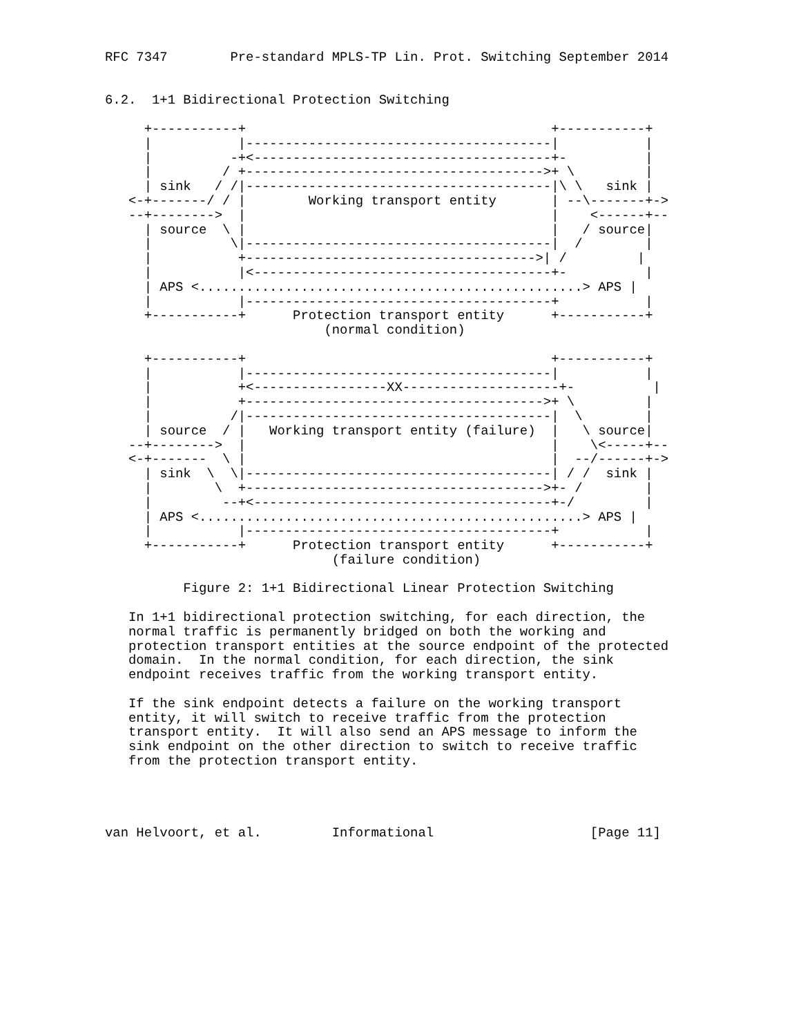RFC 7347        Pre-standard MPLS-TP Lin. Prot. Switching September 2014


6.2.  1+1 Bidirectional Protection Switching

     +-----------+                                       +-----------+
     |           |---------------------------------------|           |
     |          -+<--------------------------------------+-          |
     |         / +-------------------------------------->+ \         |
     | sink   / /|---------------------------------------|\ \   sink |
   <-+-------/ / |        Working transport entity       | --\-------+->
   --+-------->  |                                       |    <------+--
     | source  \ |                                       |   / source|
     |          \|---------------------------------------|  /        |
     |           +------------------------------------->| /         |
     |           |<--------------------------------------+-          |
     | APS <.................................................> APS |
     |           |---------------------------------------+           |
     +-----------+      Protection transport entity      +-----------+
                            (normal condition)

     +-----------+                                       +-----------+
     |           |---------------------------------------|           |
     |           +<-----------------XX--------------------+-          |
     |           +-------------------------------------->+ \         |
     |          /|---------------------------------------|  \        |
     | source  / |   Working transport entity (failure)  |   \ source|
   --+-------->  |                                       |    \<-----+--
   <-+-------  \ |                                       |  --/------+->
     | sink  \  \|---------------------------------------| / /  sink |
     |        \  +-------------------------------------->+- /        |
     |         --+<--------------------------------------+-/         |
     | APS <.................................................> APS |
     |           |---------------------------------------+           |
     +-----------+      Protection transport entity      +-----------+
                             (failure condition)

          Figure 2: 1+1 Bidirectional Linear Protection Switching

   In 1+1 bidirectional protection switching, for each direction, the
   normal traffic is permanently bridged on both the working and
   protection transport entities at the source endpoint of the protected
   domain.  In the normal condition, for each direction, the sink
   endpoint receives traffic from the working transport entity.

   If the sink endpoint detects a failure on the working transport
   entity, it will switch to receive traffic from the protection
   transport entity.  It will also send an APS message to inform the
   sink endpoint on the other direction to switch to receive traffic
   from the protection transport entity.




van Helvoort, et al.         Informational                    [Page 11]